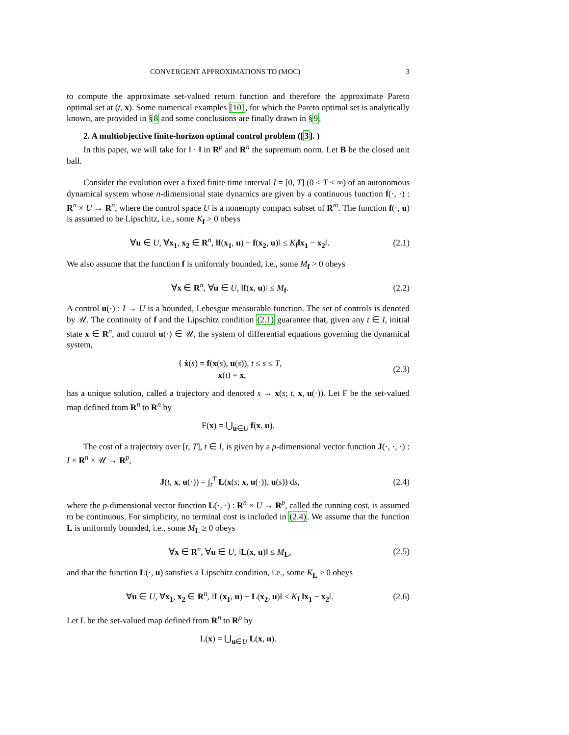CONVERGENT APPROXIMATIONS TO (MOC) 3
to compute the approximate set-valued return function and therefore the approximate Pareto optimal set at (t, x). Some numerical examples [10], for which the Pareto optimal set is analytically known, are provided in §8 and some conclusions are finally drawn in §9.
2. A multiobjective finite-horizon optimal control problem ([3]. )
In this paper, we will take for ‖ · ‖ in R<sup>p</sup> and R<sup>n</sup> the supremum norm. Let B be the closed unit ball.
Consider the evolution over a fixed finite time interval I = [0, T] (0 < T < ∞) of an autonomous dynamical system whose n-dimensional state dynamics are given by a continuous function f(·, ·) : R<sup>n</sup> × U → R<sup>n</sup>, where the control space U is a nonempty compact subset of R<sup>m</sup>. The function f(·, u) is assumed to be Lipschitz, i.e., some K<sub>f</sub> > 0 obeys
∀u ∈ U, ∀x<sub>1</sub>, x<sub>2</sub> ∈ R<sup>n</sup>, ‖f(x<sub>1</sub>, u) − f(x<sub>2</sub>, u)‖ ≤ K<sub>f</sub>‖x<sub>1</sub> − x<sub>2</sub>‖. (2.1)
We also assume that the function f is uniformly bounded, i.e., some M<sub>f</sub> > 0 obeys
∀x ∈ R<sup>n</sup>, ∀u ∈ U, ‖f(x, u)‖ ≤ M<sub>f</sub>. (2.2)
A control u(·) : I → U is a bounded, Lebesgue measurable function. The set of controls is denoted by 𝒰. The continuity of f and the Lipschitz condition (2.1) guarantee that, given any t ∈ I, initial state x ∈ R<sup>n</sup>, and control u(·) ∈ 𝒰, the system of differential equations governing the dynamical system,
{ ẋ(s) = f(x(s), u(s)), t ≤ s ≤ T,
x(t) = x, (2.3)
has a unique solution, called a trajectory and denoted s → x(s; t, x, u(·)). Let F be the set-valued map defined from R<sup>n</sup> to R<sup>n</sup> by
F(x) = ⋃<sub>u∈U</sub> f(x, u).
The cost of a trajectory over [t, T], t ∈ I, is given by a p-dimensional vector function J(·, ·, ·) : I × R<sup>n</sup> × 𝒰 → R<sup>p</sup>,
J(t, x, u(·)) = ∫<sub>t</sub><sup>T</sup> L(x(s; x, u(·)), u(s)) ds, (2.4)
where the p-dimensional vector function L(·, ·) : R<sup>n</sup> × U → R<sup>p</sup>, called the running cost, is assumed to be continuous. For simplicity, no terminal cost is included in (2.4). We assume that the function L is uniformly bounded, i.e., some M<sub>L</sub> ≥ 0 obeys
∀x ∈ R<sup>n</sup>, ∀u ∈ U, ‖L(x, u)‖ ≤ M<sub>L</sub>, (2.5)
and that the function L(·, u) satisfies a Lipschitz condition, i.e., some K<sub>L</sub> ≥ 0 obeys
∀u ∈ U, ∀x<sub>1</sub>, x<sub>2</sub> ∈ R<sup>n</sup>, ‖L(x<sub>1</sub>, u) − L(x<sub>2</sub>, u)‖ ≤ K<sub>L</sub>‖x<sub>1</sub> − x<sub>2</sub>‖. (2.6)
Let L be the set-valued map defined from R<sup>n</sup> to R<sup>p</sup> by
L(x) = ⋃<sub>u∈U</sub> L(x, u).